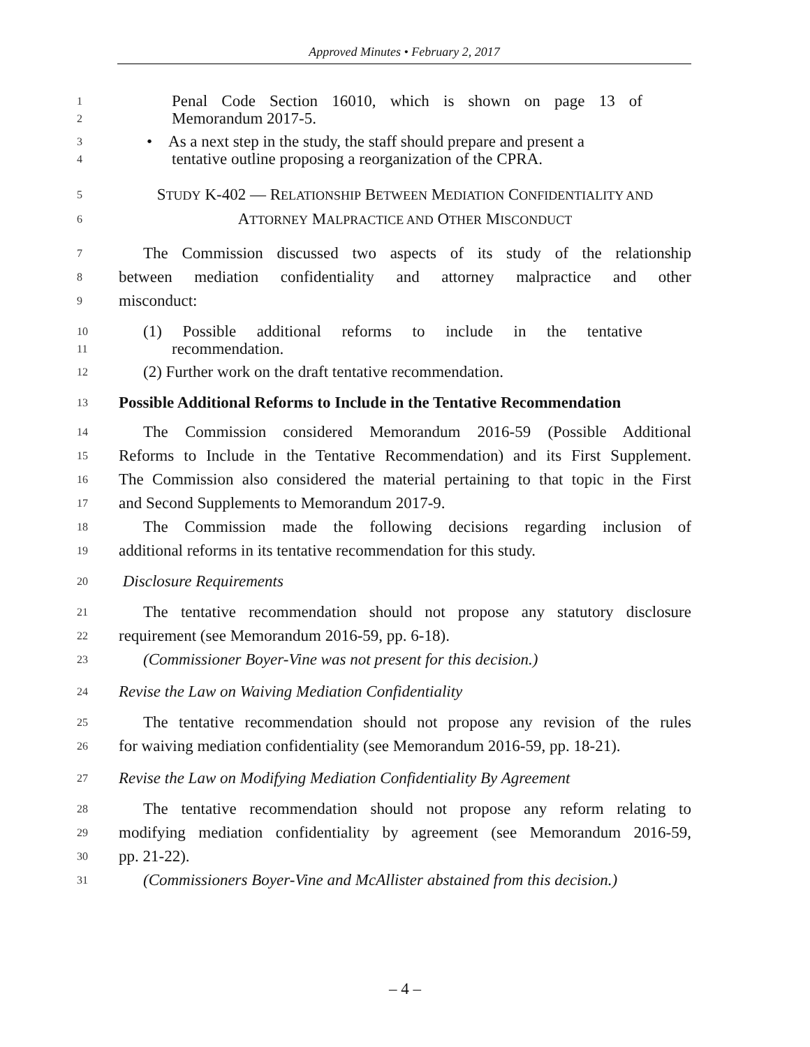Approved Minutes • February 2, 2017
1 Penal Code Section 16010, which is shown on page 13 of
2 Memorandum 2017-5.
3 • As a next step in the study, the staff should prepare and present a
4 tentative outline proposing a reorganization of the CPRA.
5 STUDY K-402 — RELATIONSHIP BETWEEN MEDIATION CONFIDENTIALITY AND
6 ATTORNEY MALPRACTICE AND OTHER MISCONDUCT
7 The Commission discussed two aspects of its study of the relationship
8 between mediation confidentiality and attorney malpractice and other
9 misconduct:
10 (1) Possible additional reforms to include in the tentative
11 recommendation.
12 (2) Further work on the draft tentative recommendation.
13 Possible Additional Reforms to Include in the Tentative Recommendation
14 The Commission considered Memorandum 2016-59 (Possible Additional
15 Reforms to Include in the Tentative Recommendation) and its First Supplement.
16 The Commission also considered the material pertaining to that topic in the First
17 and Second Supplements to Memorandum 2017-9.
18 The Commission made the following decisions regarding inclusion of
19 additional reforms in its tentative recommendation for this study.
20 Disclosure Requirements
21 The tentative recommendation should not propose any statutory disclosure
22 requirement (see Memorandum 2016-59, pp. 6-18).
23 (Commissioner Boyer-Vine was not present for this decision.)
24 Revise the Law on Waiving Mediation Confidentiality
25 The tentative recommendation should not propose any revision of the rules
26 for waiving mediation confidentiality (see Memorandum 2016-59, pp. 18-21).
27 Revise the Law on Modifying Mediation Confidentiality By Agreement
28 The tentative recommendation should not propose any reform relating to
29 modifying mediation confidentiality by agreement (see Memorandum 2016-59,
30 pp. 21-22).
31 (Commissioners Boyer-Vine and McAllister abstained from this decision.)
– 4 –